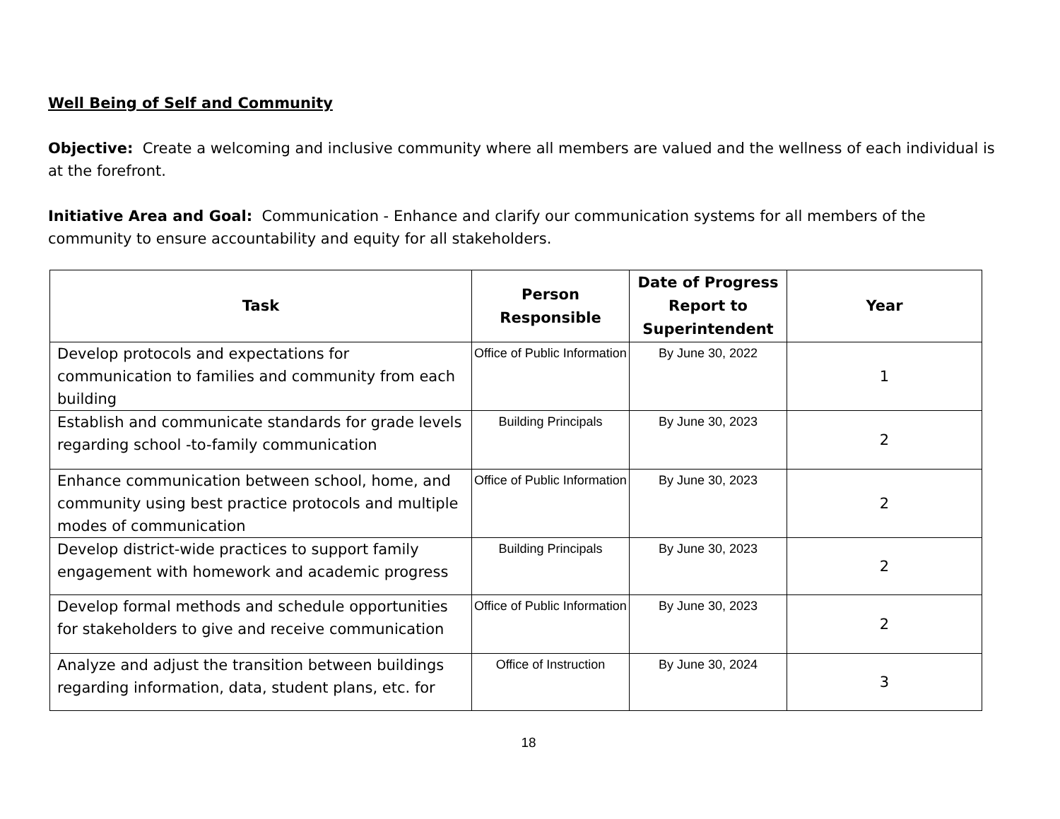Well Being of Self and Community
Objective: Create a welcoming and inclusive community where all members are valued and the wellness of each individual is at the forefront.
Initiative Area and Goal: Communication - Enhance and clarify our communication systems for all members of the community to ensure accountability and equity for all stakeholders.
| Task | Person Responsible | Date of Progress Report to Superintendent | Year |
| --- | --- | --- | --- |
| Develop protocols and expectations for communication to families and community from each building | Office of Public Information | By June 30, 2022 | 1 |
| Establish and communicate standards for grade levels regarding school -to-family communication | Building Principals | By June 30, 2023 | 2 |
| Enhance communication between school, home, and community using best practice protocols and multiple modes of communication | Office of Public Information | By June 30, 2023 | 2 |
| Develop district-wide practices to support family engagement with homework and academic progress | Building Principals | By June 30, 2023 | 2 |
| Develop formal methods and schedule opportunities for stakeholders to give and receive communication | Office of Public Information | By June 30, 2023 | 2 |
| Analyze and adjust the transition between buildings regarding information, data, student plans, etc. for | Office of Instruction | By June 30, 2024 | 3 |
18